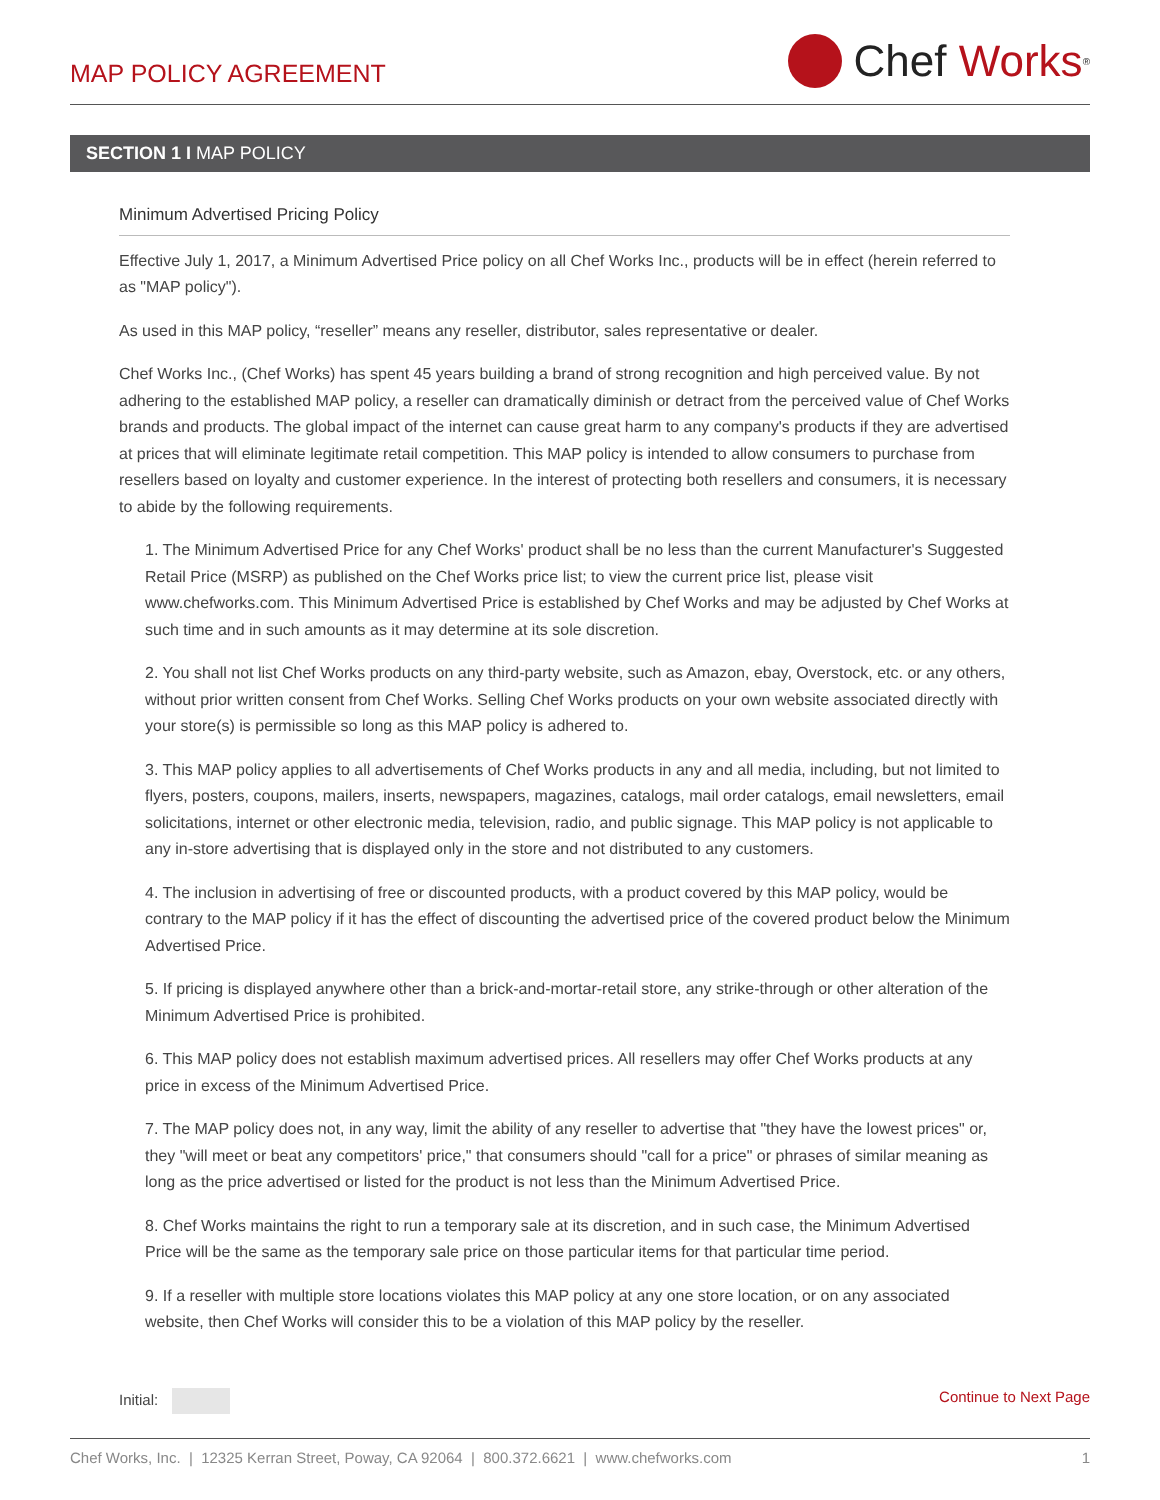MAP POLICY AGREEMENT
Chef Works<sup>®</sup>
SECTION 1 I MAP POLICY
Minimum Advertised Pricing Policy
Effective July 1, 2017, a Minimum Advertised Price policy on all Chef Works Inc., products will be in effect (herein referred to as "MAP policy").
As used in this MAP policy, “reseller” means any reseller, distributor, sales representative or dealer.
Chef Works Inc., (Chef Works) has spent 45 years building a brand of strong recognition and high perceived value. By not adhering to the established MAP policy, a reseller can dramatically diminish or detract from the perceived value of Chef Works brands and products. The global impact of the internet can cause great harm to any company's products if they are advertised at prices that will eliminate legitimate retail competition. This MAP policy is intended to allow consumers to purchase from resellers based on loyalty and customer experience. In the interest of protecting both resellers and consumers, it is necessary to abide by the following requirements.
1. The Minimum Advertised Price for any Chef Works' product shall be no less than the current Manufacturer's Suggested Retail Price (MSRP) as published on the Chef Works price list; to view the current price list, please visit www.chefworks.com. This Minimum Advertised Price is established by Chef Works and may be adjusted by Chef Works at such time and in such amounts as it may determine at its sole discretion.
2. You shall not list Chef Works products on any third-party website, such as Amazon, ebay, Overstock, etc. or any others, without prior written consent from Chef Works. Selling Chef Works products on your own website associated directly with your store(s) is permissible so long as this MAP policy is adhered to.
3. This MAP policy applies to all advertisements of Chef Works products in any and all media, including, but not limited to flyers, posters, coupons, mailers, inserts, newspapers, magazines, catalogs, mail order catalogs, email newsletters, email solicitations, internet or other electronic media, television, radio, and public signage. This MAP policy is not applicable to any in-store advertising that is displayed only in the store and not distributed to any customers.
4. The inclusion in advertising of free or discounted products, with a product covered by this MAP policy, would be contrary to the MAP policy if it has the effect of discounting the advertised price of the covered product below the Minimum Advertised Price.
5. If pricing is displayed anywhere other than a brick-and-mortar-retail store, any strike-through or other alteration of the Minimum Advertised Price is prohibited.
6. This MAP policy does not establish maximum advertised prices. All resellers may offer Chef Works products at any price in excess of the Minimum Advertised Price.
7. The MAP policy does not, in any way, limit the ability of any reseller to advertise that "they have the lowest prices" or, they "will meet or beat any competitors' price," that consumers should "call for a price" or phrases of similar meaning as long as the price advertised or listed for the product is not less than the Minimum Advertised Price.
8. Chef Works maintains the right to run a temporary sale at its discretion, and in such case, the Minimum Advertised Price will be the same as the temporary sale price on those particular items for that particular time period.
9. If a reseller with multiple store locations violates this MAP policy at any one store location, or on any associated website, then Chef Works will consider this to be a violation of this MAP policy by the reseller.
Initial: Continue to Next Page
Chef Works, Inc. | 12325 Kerran Street, Poway, CA 92064 | 800.372.6621 | www.chefworks.com
1